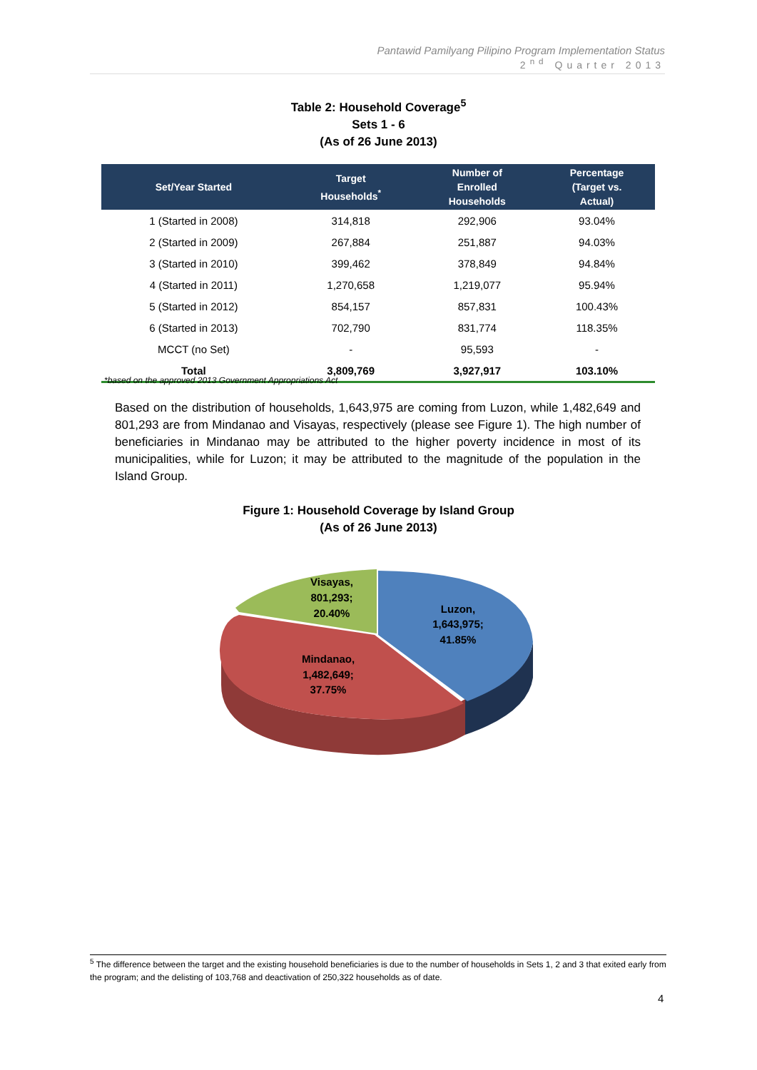Pantawid Pamilyang Pilipino Program Implementation Status
2<sup>nd</sup> Quarter 2013
Table 2: Household Coverage<sup>5</sup>
Sets 1 - 6
(As of 26 June 2013)
| Set/Year Started | Target Households<sup>*</sup> | Number of Enrolled Households | Percentage (Target vs. Actual) |
| --- | --- | --- | --- |
| 1 (Started in 2008) | 314,818 | 292,906 | 93.04% |
| 2 (Started in 2009) | 267,884 | 251,887 | 94.03% |
| 3 (Started in 2010) | 399,462 | 378,849 | 94.84% |
| 4 (Started in 2011) | 1,270,658 | 1,219,077 | 95.94% |
| 5 (Started in 2012) | 854,157 | 857,831 | 100.43% |
| 6 (Started in 2013) | 702,790 | 831,774 | 118.35% |
| MCCT (no Set) | - | 95,593 | - |
| Total | 3,809,769 | 3,927,917 | 103.10% |
*based on the approved 2013 Government Appropriations Act
Based on the distribution of households, 1,643,975 are coming from Luzon, while 1,482,649 and 801,293 are from Mindanao and Visayas, respectively (please see Figure 1). The high number of beneficiaries in Mindanao may be attributed to the higher poverty incidence in most of its municipalities, while for Luzon; it may be attributed to the magnitude of the population in the Island Group.
Figure 1: Household Coverage by Island Group
(As of 26 June 2013)
Visayas, 801,293; 20.40% Luzon, 1,643,975; 41.85% Mindanao, 1,482,649; 37.75%
<sup>5</sup> The difference between the target and the existing household beneficiaries is due to the number of households in Sets 1, 2 and 3 that exited early from the program; and the delisting of 103,768 and deactivation of 250,322 households as of date.
4